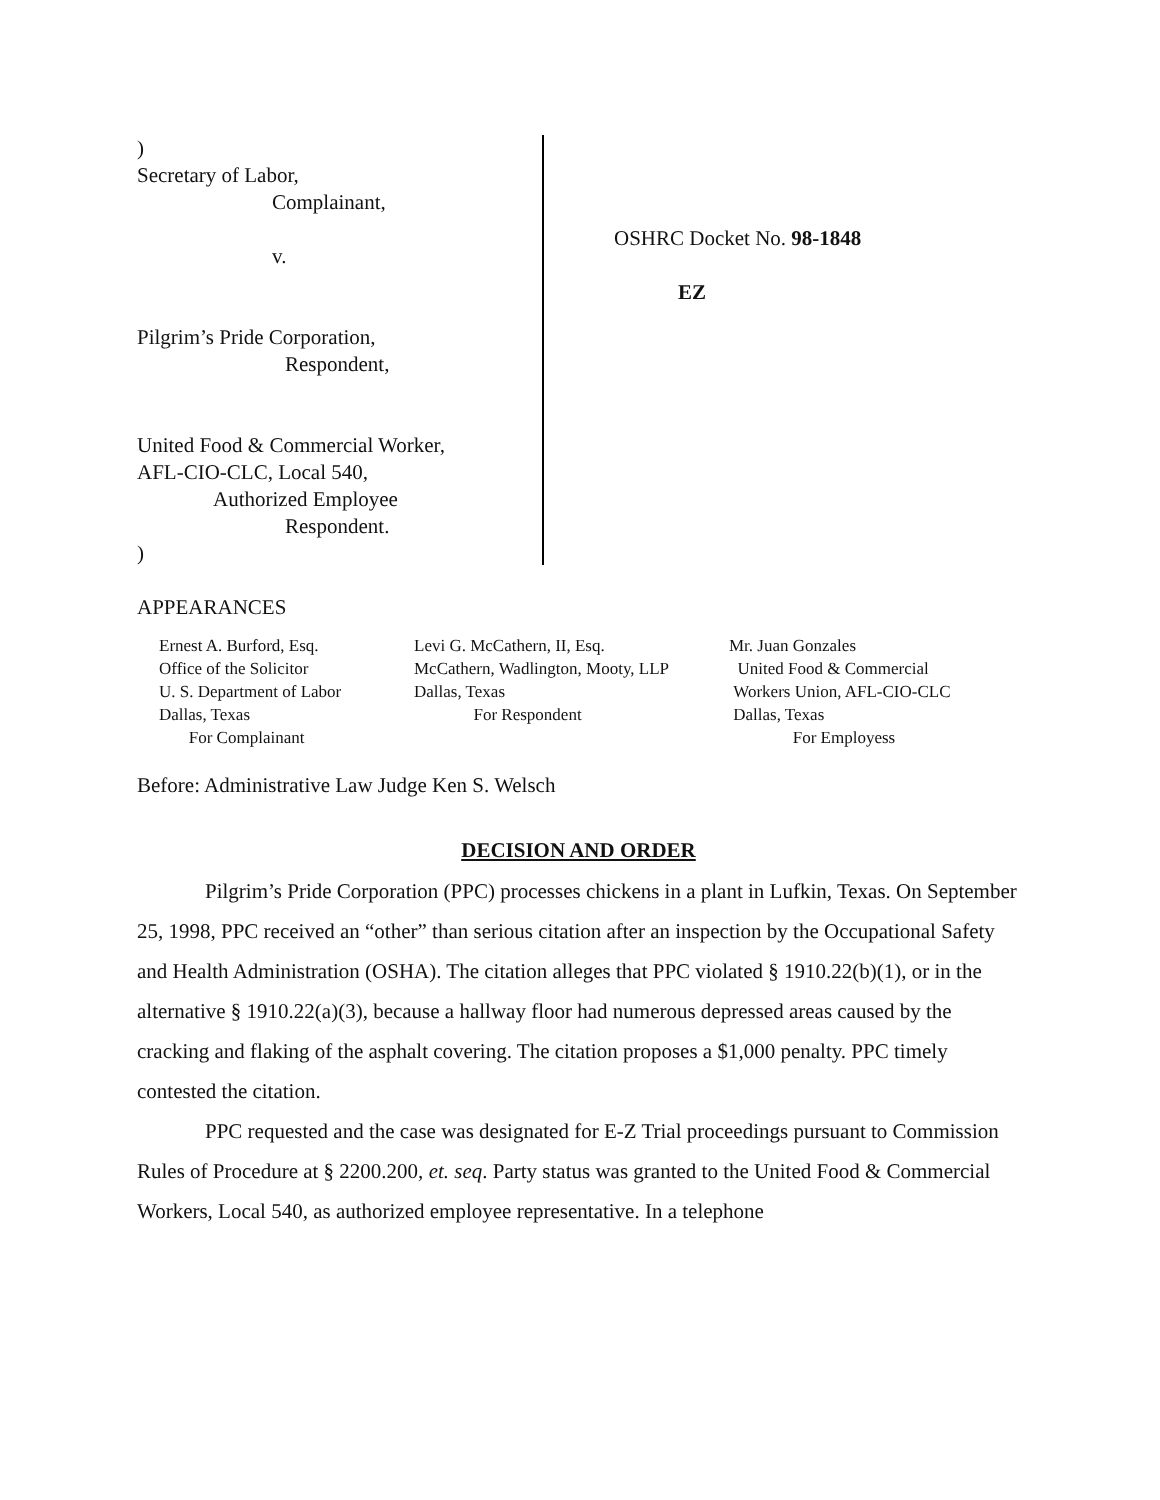)
Secretary of Labor,
Complainant,
v.
Pilgrim’s Pride Corporation,
Respondent,
United Food & Commercial Worker,
AFL-CIO-CLC, Local 540,
Authorized Employee
Respondent.
)
OSHRC Docket No. 98-1848
EZ
APPEARANCES
Ernest A. Burford, Esq.
Office of the Solicitor
U. S. Department of Labor
Dallas, Texas
For Complainant
Levi G. McCathern, II, Esq.
McCathern, Wadlington, Mooty, LLP
Dallas, Texas
For Respondent
Mr. Juan Gonzales
United Food & Commercial
Workers Union, AFL-CIO-CLC
Dallas, Texas
For Employess
Before: Administrative Law Judge Ken S. Welsch
DECISION AND ORDER
Pilgrim’s Pride Corporation (PPC) processes chickens in a plant in Lufkin, Texas. On September 25, 1998, PPC received an “other” than serious citation after an inspection by the Occupational Safety and Health Administration (OSHA). The citation alleges that PPC violated § 1910.22(b)(1), or in the alternative § 1910.22(a)(3), because a hallway floor had numerous depressed areas caused by the cracking and flaking of the asphalt covering. The citation proposes a $1,000 penalty. PPC timely contested the citation.
PPC requested and the case was designated for E-Z Trial proceedings pursuant to Commission Rules of Procedure at § 2200.200, et. seq. Party status was granted to the United Food & Commercial Workers, Local 540, as authorized employee representative. In a telephone